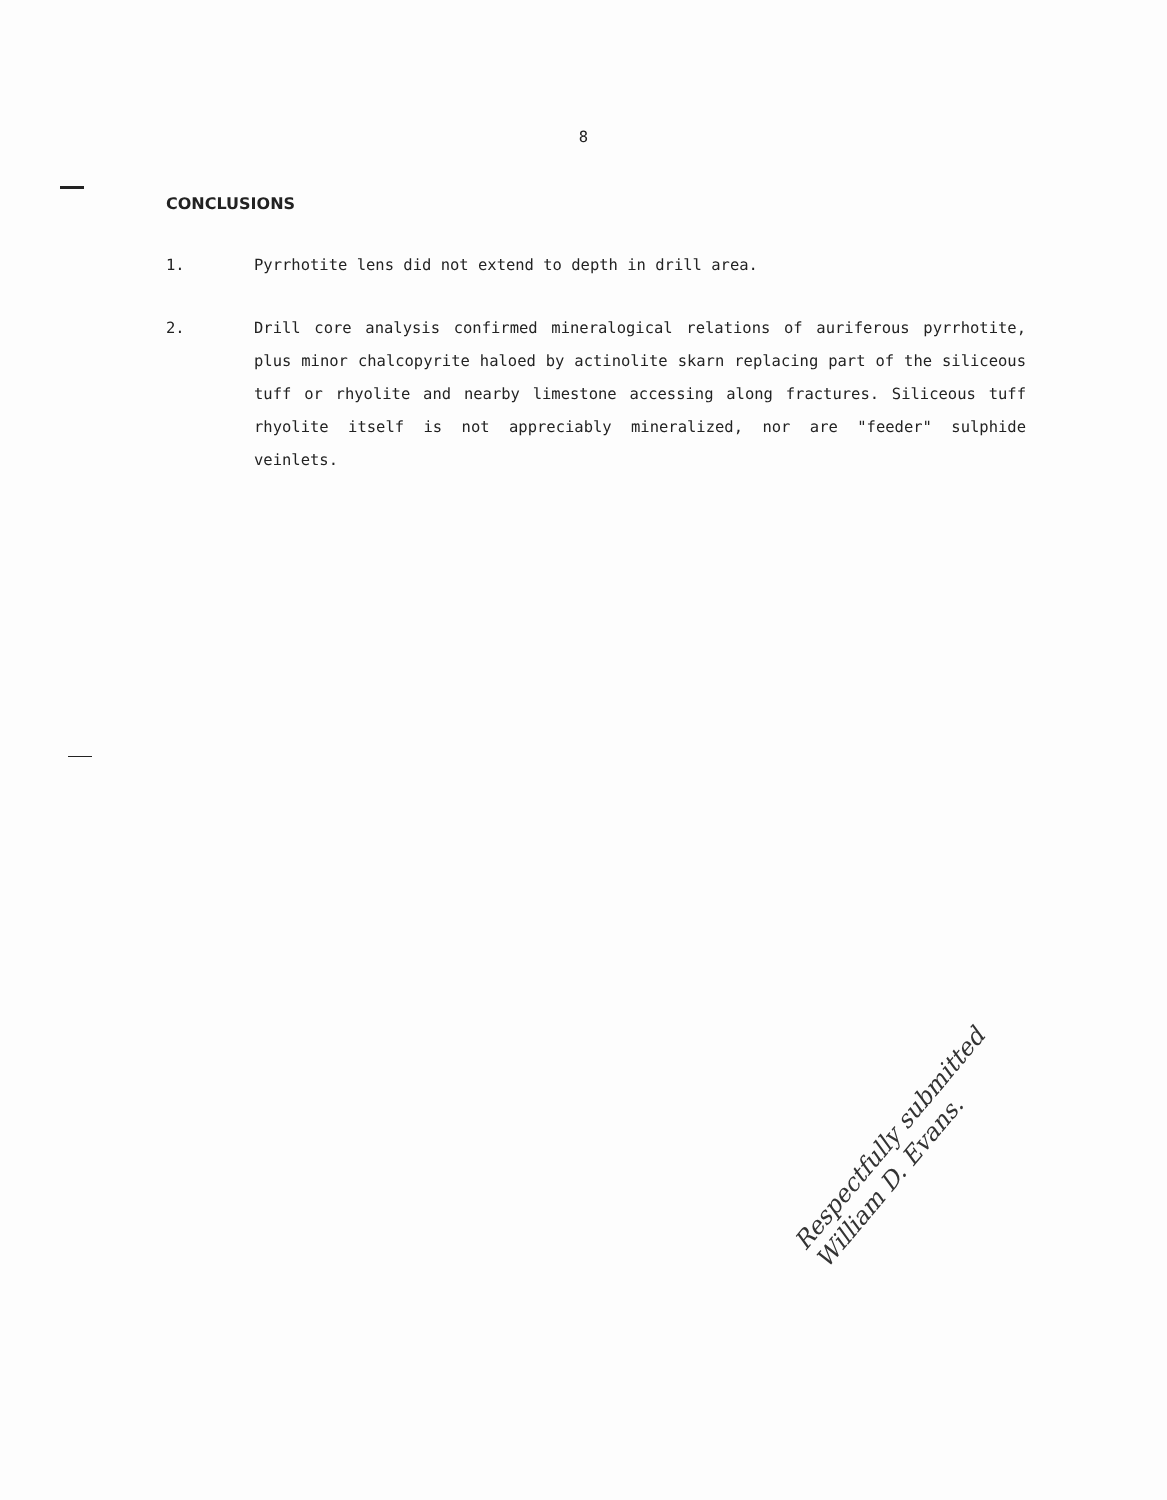8
CONCLUSIONS
1. Pyrrhotite lens did not extend to depth in drill area.
2. Drill core analysis confirmed mineralogical relations of auriferous pyrrhotite, plus minor chalcopyrite haloed by actinolite skarn replacing part of the siliceous tuff or rhyolite and nearby limestone accessing along fractures. Siliceous tuff rhyolite itself is not appreciably mineralized, nor are "feeder" sulphide veinlets.
Respectfully submitted
William D. Evans.